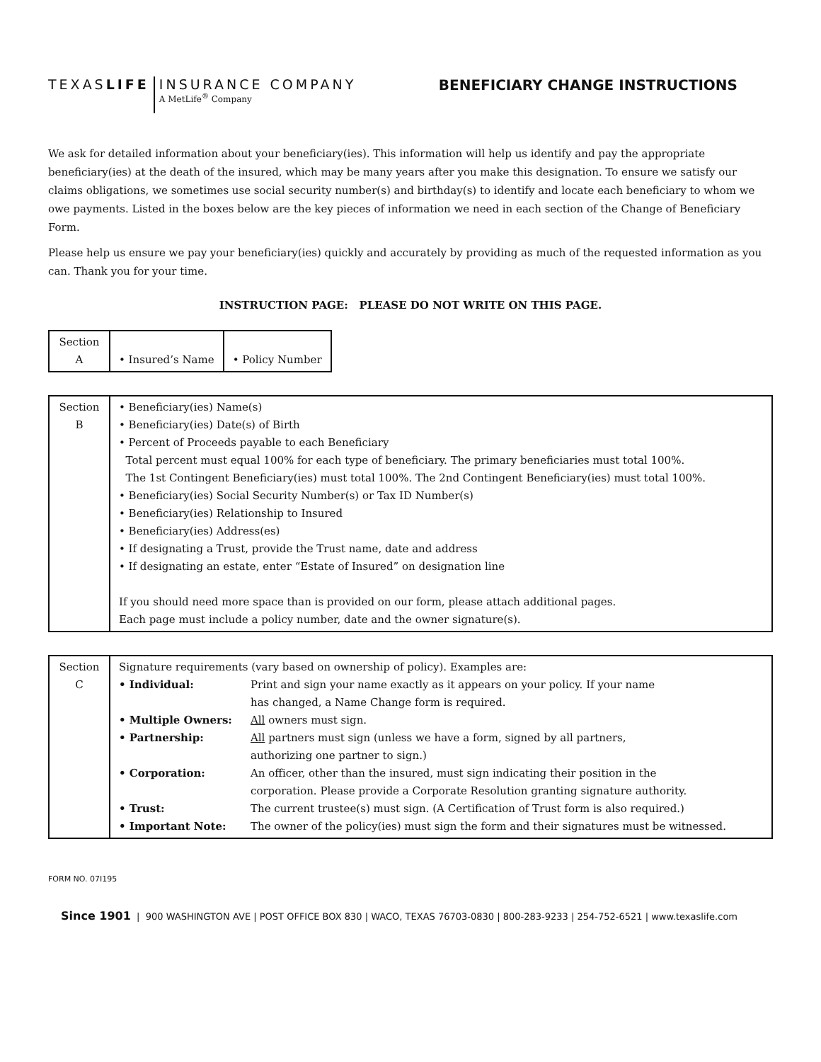TEXASLIFE
INSURANCE COMPANY
A MetLife<sup>®</sup> Company
BENEFICIARY CHANGE INSTRUCTIONS
We ask for detailed information about your beneficiary(ies). This information will help us identify and pay the appropriate beneficiary(ies) at the death of the insured, which may be many years after you make this designation. To ensure we satisfy our claims obligations, we sometimes use social security number(s) and birthday(s) to identify and locate each beneficiary to whom we owe payments. Listed in the boxes below are the key pieces of information we need in each section of the Change of Beneficiary Form.
Please help us ensure we pay your beneficiary(ies) quickly and accurately by providing as much of the requested information as you can. Thank you for your time.
INSTRUCTION PAGE: PLEASE DO NOT WRITE ON THIS PAGE.
| Section A | • Insured’s Name | • Policy Number |
| Section B | • Beneficiary(ies) Name(s) • Beneficiary(ies) Date(s) of Birth • Percent of Proceeds payable to each Beneficiary Total percent must equal 100% for each type of beneficiary. The primary beneficiaries must total 100%. The 1st Contingent Beneficiary(ies) must total 100%. The 2nd Contingent Beneficiary(ies) must total 100%. • Beneficiary(ies) Social Security Number(s) or Tax ID Number(s) • Beneficiary(ies) Relationship to Insured • Beneficiary(ies) Address(es) • If designating a Trust, provide the Trust name, date and address • If designating an estate, enter “Estate of Insured” on designation line If you should need more space than is provided on our form, please attach additional pages. Each page must include a policy number, date and the owner signature(s). |
| Section C | Signature requirements (vary based on ownership of policy). Examples are: | |
| | • Individual: | Print and sign your name exactly as it appears on your policy. If your name has changed, a Name Change form is required. |
| | • Multiple Owners: | All owners must sign. |
| | • Partnership: | All partners must sign (unless we have a form, signed by all partners, authorizing one partner to sign.) |
| | • Corporation: | An officer, other than the insured, must sign indicating their position in the corporation. Please provide a Corporate Resolution granting signature authority. |
| | • Trust: | The current trustee(s) must sign. (A Certification of Trust form is also required.) |
| | • Important Note: | The owner of the policy(ies) must sign the form and their signatures must be witnessed. |
FORM NO. 07I195
Since 1901 | 900 WASHINGTON AVE | POST OFFICE BOX 830 | WACO, TEXAS 76703-0830 | 800-283-9233 | 254-752-6521 | www.texaslife.com